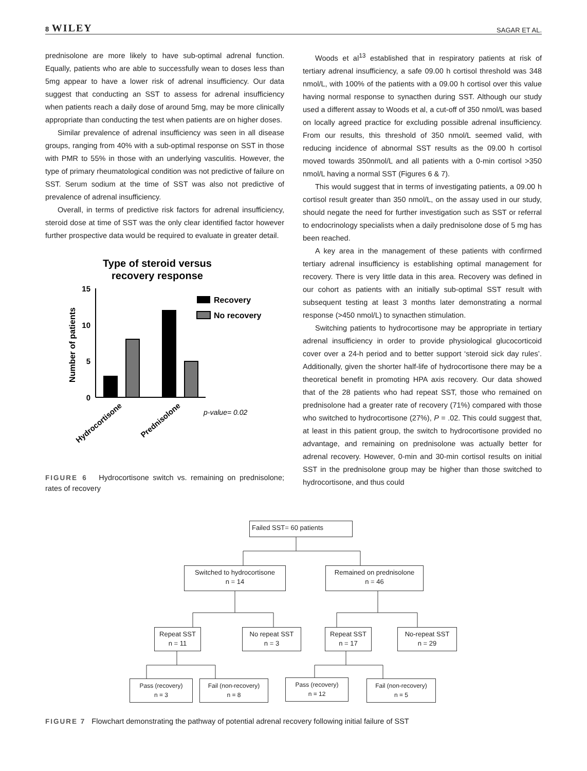8 WILEY SAGAR ET AL.
prednisolone are more likely to have sub-optimal adrenal function. Equally, patients who are able to successfully wean to doses less than 5mg appear to have a lower risk of adrenal insufficiency. Our data suggest that conducting an SST to assess for adrenal insufficiency when patients reach a daily dose of around 5mg, may be more clinically appropriate than conducting the test when patients are on higher doses.
Similar prevalence of adrenal insufficiency was seen in all disease groups, ranging from 40% with a sub-optimal response on SST in those with PMR to 55% in those with an underlying vasculitis. However, the type of primary rheumatological condition was not predictive of failure on SST. Serum sodium at the time of SST was also not predictive of prevalence of adrenal insufficiency.
Overall, in terms of predictive risk factors for adrenal insufficiency, steroid dose at time of SST was the only clear identified factor however further prospective data would be required to evaluate in greater detail.
Type of steroid versus
recovery response
15
10
5
0
Number of patients
Recovery
No recovery
Hydrocortisone
Prednisolone
p-value= 0.02
FIGURE 6 Hydrocortisone switch vs. remaining on prednisolone; rates of recovery
Woods et al<sup>13</sup> established that in respiratory patients at risk of tertiary adrenal insufficiency, a safe 09.00 h cortisol threshold was 348 nmol/L, with 100% of the patients with a 09.00 h cortisol over this value having normal response to synacthen during SST. Although our study used a different assay to Woods et al, a cut-off of 350 nmol/L was based on locally agreed practice for excluding possible adrenal insufficiency. From our results, this threshold of 350 nmol/L seemed valid, with reducing incidence of abnormal SST results as the 09.00 h cortisol moved towards 350nmol/L and all patients with a 0-min cortisol >350 nmol/L having a normal SST (Figures 6 & 7).
This would suggest that in terms of investigating patients, a 09.00 h cortisol result greater than 350 nmol/L, on the assay used in our study, should negate the need for further investigation such as SST or referral to endocrinology specialists when a daily prednisolone dose of 5 mg has been reached.
A key area in the management of these patients with confirmed tertiary adrenal insufficiency is establishing optimal management for recovery. There is very little data in this area. Recovery was defined in our cohort as patients with an initially sub-optimal SST result with subsequent testing at least 3 months later demonstrating a normal response (>450 nmol/L) to synacthen stimulation.
Switching patients to hydrocortisone may be appropriate in tertiary adrenal insufficiency in order to provide physiological glucocorticoid cover over a 24-h period and to better support ‘steroid sick day rules’. Additionally, given the shorter half-life of hydrocortisone there may be a theoretical benefit in promoting HPA axis recovery. Our data showed that of the 28 patients who had repeat SST, those who remained on prednisolone had a greater rate of recovery (71%) compared with those who switched to hydrocortisone (27%), P = .02. This could suggest that, at least in this patient group, the switch to hydrocortisone provided no advantage, and remaining on prednisolone was actually better for adrenal recovery. However, 0-min and 30-min cortisol results on initial SST in the prednisolone group may be higher than those switched to hydrocortisone, and thus could
Failed SST= 60 patients
Switched to hydrocortisone
n = 14
Remained on prednisolone
n = 46
Repeat SST
n = 11
No repeat SST
n = 3
Repeat SST
n = 17
No-repeat SST
n = 29
Pass (recovery)
n = 3
Fail (non-recovery)
n = 8
Pass (recovery)
n = 12
Fail (non-recovery)
n = 5
FIGURE 7 Flowchart demonstrating the pathway of potential adrenal recovery following initial failure of SST